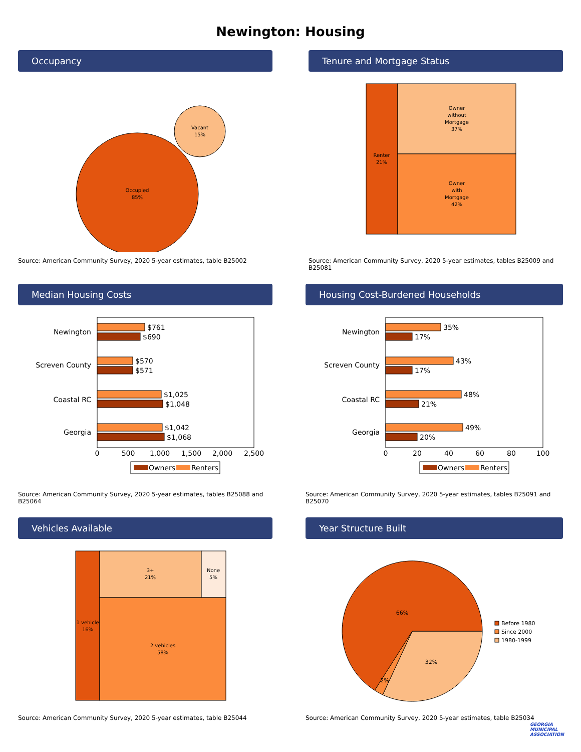Newington: Housing
Occupancy
Occupied
85%
Vacant
15%
Source: American Community Survey, 2020 5-year estimates, table B25002
Tenure and Mortgage Status
Renter
21%
Owner
without
Mortgage
37%
Owner
with
Mortgage
42%
Source: American Community Survey, 2020 5-year estimates, tables B25009 and B25081
Median Housing Costs
Newington
$761
$690
Screven County
$570
$571
Coastal RC
$1,025
$1,048
Georgia
$1,042
$1,068
0
500
1,000
1,500
2,000
2,500
Owners
Renters
Source: American Community Survey, 2020 5-year estimates, tables B25088 and B25064
Housing Cost-Burdened Households
Newington
35%
17%
Screven County
43%
17%
Coastal RC
48%
21%
Georgia
49%
20%
0
20
40
60
80
100
Owners
Renters
Source: American Community Survey, 2020 5-year estimates, tables B25091 and B25070
Vehicles Available
1 vehicle
16%
3+
21%
None
5%
2 vehicles
58%
Source: American Community Survey, 2020 5-year estimates, table B25044
Year Structure Built
66%
32%
2%
Before 1980
Since 2000
1980-1999
Source: American Community Survey, 2020 5-year estimates, table B25034
GEORGIA
MUNICIPAL
ASSOCIATION